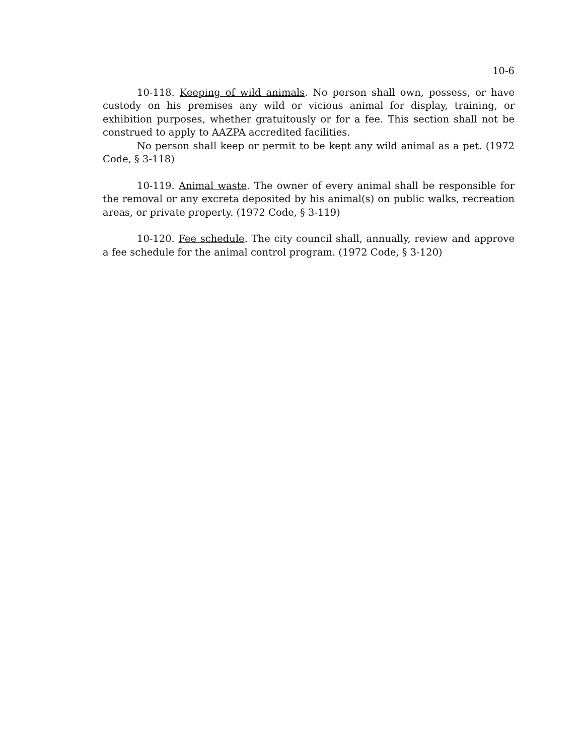10-6
10-118. Keeping of wild animals. No person shall own, possess, or have custody on his premises any wild or vicious animal for display, training, or exhibition purposes, whether gratuitously or for a fee. This section shall not be construed to apply to AAZPA accredited facilities.
No person shall keep or permit to be kept any wild animal as a pet. (1972 Code, § 3-118)
10-119. Animal waste. The owner of every animal shall be responsible for the removal or any excreta deposited by his animal(s) on public walks, recreation areas, or private property. (1972 Code, § 3-119)
10-120. Fee schedule. The city council shall, annually, review and approve a fee schedule for the animal control program. (1972 Code, § 3-120)